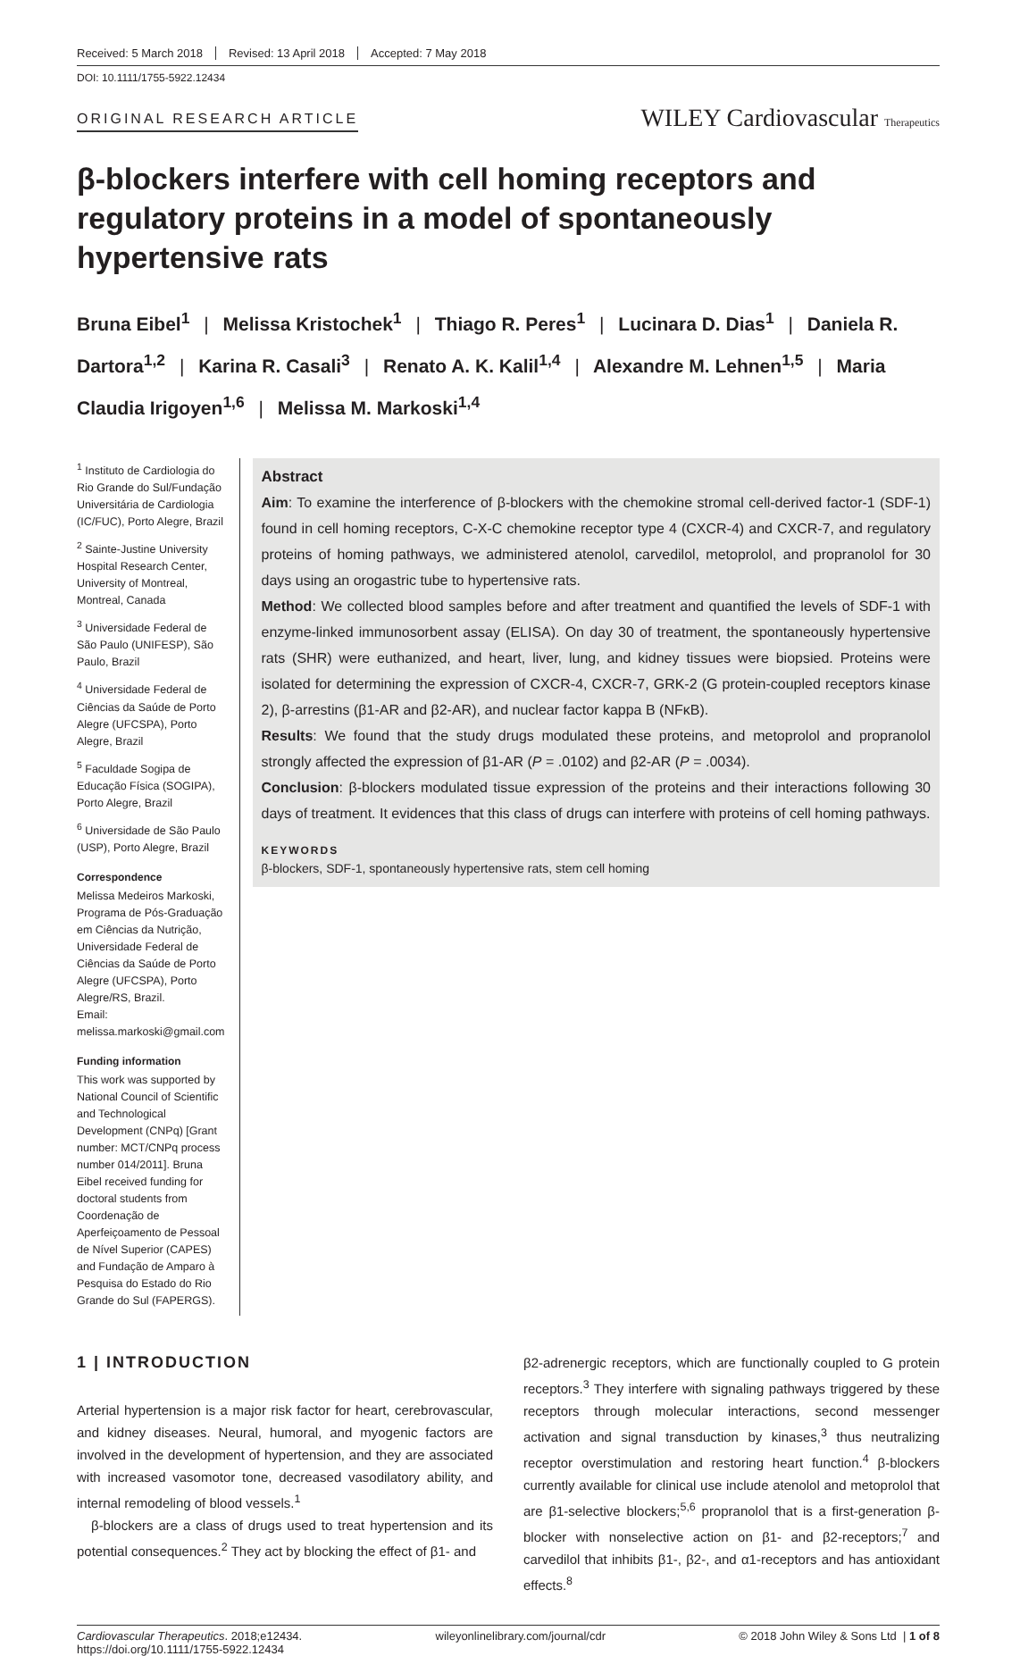Received: 5 March 2018 Revised: 13 April 2018 Accepted: 7 May 2018
DOI: 10.1111/1755-5922.12434
ORIGINAL RESEARCH ARTICLE
WILEY Cardiovascular Therapeutics
β-blockers interfere with cell homing receptors and regulatory proteins in a model of spontaneously hypertensive rats
Bruna Eibel<sup>1</sup> | Melissa Kristochek<sup>1</sup> | Thiago R. Peres<sup>1</sup> | Lucinara D. Dias<sup>1</sup> | Daniela R. Dartora<sup>1,2</sup> | Karina R. Casali<sup>3</sup> | Renato A. K. Kalil<sup>1,4</sup> | Alexandre M. Lehnen<sup>1,5</sup> | Maria Claudia Irigoyen<sup>1,6</sup> | Melissa M. Markoski<sup>1,4</sup>
<sup>1</sup> Instituto de Cardiologia do Rio Grande do Sul/Fundação Universitária de Cardiologia (IC/FUC), Porto Alegre, Brazil
<sup>2</sup> Sainte-Justine University Hospital Research Center, University of Montreal, Montreal, Canada
<sup>3</sup> Universidade Federal de São Paulo (UNIFESP), São Paulo, Brazil
<sup>4</sup> Universidade Federal de Ciências da Saúde de Porto Alegre (UFCSPA), Porto Alegre, Brazil
<sup>5</sup> Faculdade Sogipa de Educação Física (SOGIPA), Porto Alegre, Brazil
<sup>6</sup> Universidade de São Paulo (USP), Porto Alegre, Brazil
Correspondence
Melissa Medeiros Markoski, Programa de Pós-Graduação em Ciências da Nutrição, Universidade Federal de Ciências da Saúde de Porto Alegre (UFCSPA), Porto Alegre/RS, Brazil.
Email: melissa.markoski@gmail.com
Funding information
This work was supported by National Council of Scientific and Technological Development (CNPq) [Grant number: MCT/CNPq process number 014/2011]. Bruna Eibel received funding for doctoral students from Coordenação de Aperfeiçoamento de Pessoal de Nível Superior (CAPES) and Fundação de Amparo à Pesquisa do Estado do Rio Grande do Sul (FAPERGS).
Abstract
Aim: To examine the interference of β-blockers with the chemokine stromal cell-derived factor-1 (SDF-1) found in cell homing receptors, C-X-C chemokine receptor type 4 (CXCR-4) and CXCR-7, and regulatory proteins of homing pathways, we administered atenolol, carvedilol, metoprolol, and propranolol for 30 days using an orogastric tube to hypertensive rats.
Method: We collected blood samples before and after treatment and quantified the levels of SDF-1 with enzyme-linked immunosorbent assay (ELISA). On day 30 of treatment, the spontaneously hypertensive rats (SHR) were euthanized, and heart, liver, lung, and kidney tissues were biopsied. Proteins were isolated for determining the expression of CXCR-4, CXCR-7, GRK-2 (G protein-coupled receptors kinase 2), β-arrestins (β1-AR and β2-AR), and nuclear factor kappa B (NFκB).
Results: We found that the study drugs modulated these proteins, and metoprolol and propranolol strongly affected the expression of β1-AR (P = .0102) and β2-AR (P = .0034).
Conclusion: β-blockers modulated tissue expression of the proteins and their interactions following 30 days of treatment. It evidences that this class of drugs can interfere with proteins of cell homing pathways.
KEYWORDS
β-blockers, SDF-1, spontaneously hypertensive rats, stem cell homing
1 | INTRODUCTION
Arterial hypertension is a major risk factor for heart, cerebrovascular, and kidney diseases. Neural, humoral, and myogenic factors are involved in the development of hypertension, and they are associated with increased vasomotor tone, decreased vasodilatory ability, and internal remodeling of blood vessels.<sup>1</sup>
β-blockers are a class of drugs used to treat hypertension and its potential consequences.<sup>2</sup> They act by blocking the effect of β1- and
β2-adrenergic receptors, which are functionally coupled to G protein receptors.<sup>3</sup> They interfere with signaling pathways triggered by these receptors through molecular interactions, second messenger activation and signal transduction by kinases,<sup>3</sup> thus neutralizing receptor overstimulation and restoring heart function.<sup>4</sup> β-blockers currently available for clinical use include atenolol and metoprolol that are β1-selective blockers;<sup>5,6</sup> propranolol that is a first-generation β-blocker with nonselective action on β1- and β2-receptors;<sup>7</sup> and carvedilol that inhibits β1-, β2-, and α1-receptors and has antioxidant effects.<sup>8</sup>
Cardiovascular Therapeutics. 2018;e12434.
https://doi.org/10.1111/1755-5922.12434
wileyonlinelibrary.com/journal/cdr
© 2018 John Wiley & Sons Ltd | 1 of 8